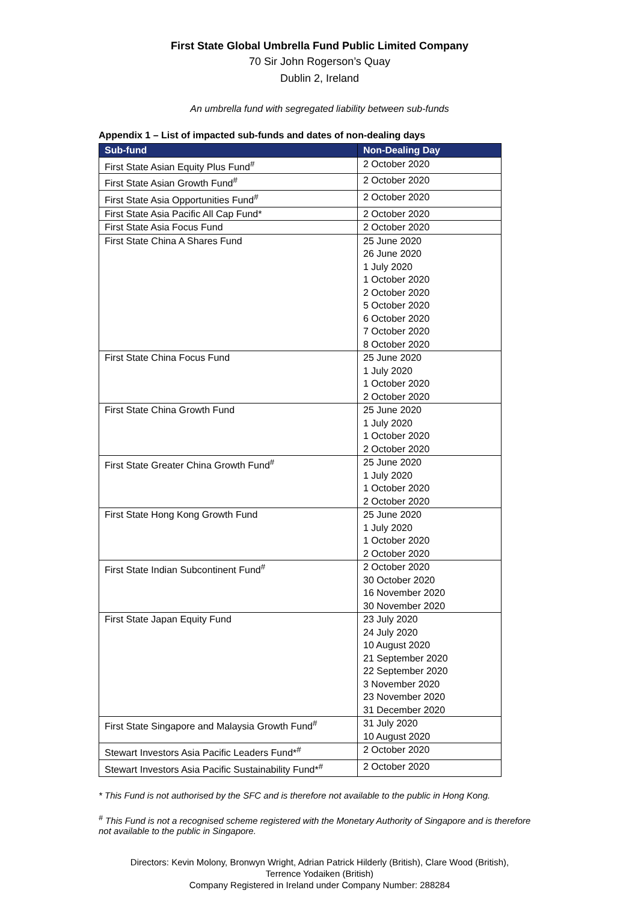First State Global Umbrella Fund Public Limited Company
70 Sir John Rogerson’s Quay
Dublin 2, Ireland
An umbrella fund with segregated liability between sub-funds
Appendix 1 – List of impacted sub-funds and dates of non-dealing days
| Sub-fund | Non-Dealing Day |
| --- | --- |
| First State Asian Equity Plus Fund<sup>#</sup> | 2 October 2020 |
| First State Asian Growth Fund<sup>#</sup> | 2 October 2020 |
| First State Asia Opportunities Fund<sup>#</sup> | 2 October 2020 |
| First State Asia Pacific All Cap Fund* | 2 October 2020 |
| First State Asia Focus Fund | 2 October 2020 |
| First State China A Shares Fund | 25 June 2020 26 June 2020 1 July 2020 1 October 2020 2 October 2020 5 October 2020 6 October 2020 7 October 2020 8 October 2020 |
| First State China Focus Fund | 25 June 2020 1 July 2020 1 October 2020 2 October 2020 |
| First State China Growth Fund | 25 June 2020 1 July 2020 1 October 2020 2 October 2020 |
| First State Greater China Growth Fund<sup>#</sup> | 25 June 2020 1 July 2020 1 October 2020 2 October 2020 |
| First State Hong Kong Growth Fund | 25 June 2020 1 July 2020 1 October 2020 2 October 2020 |
| First State Indian Subcontinent Fund<sup>#</sup> | 2 October 2020 30 October 2020 16 November 2020 30 November 2020 |
| First State Japan Equity Fund | 23 July 2020 24 July 2020 10 August 2020 21 September 2020 22 September 2020 3 November 2020 23 November 2020 31 December 2020 |
| First State Singapore and Malaysia Growth Fund<sup>#</sup> | 31 July 2020 10 August 2020 |
| Stewart Investors Asia Pacific Leaders Fund*<sup>#</sup> | 2 October 2020 |
| Stewart Investors Asia Pacific Sustainability Fund*<sup>#</sup> | 2 October 2020 |
* This Fund is not authorised by the SFC and is therefore not available to the public in Hong Kong.
<sup>#</sup> This Fund is not a recognised scheme registered with the Monetary Authority of Singapore and is therefore not available to the public in Singapore.
Directors: Kevin Molony, Bronwyn Wright, Adrian Patrick Hilderly (British), Clare Wood (British),
Terrence Yodaiken (British)
Company Registered in Ireland under Company Number: 288284